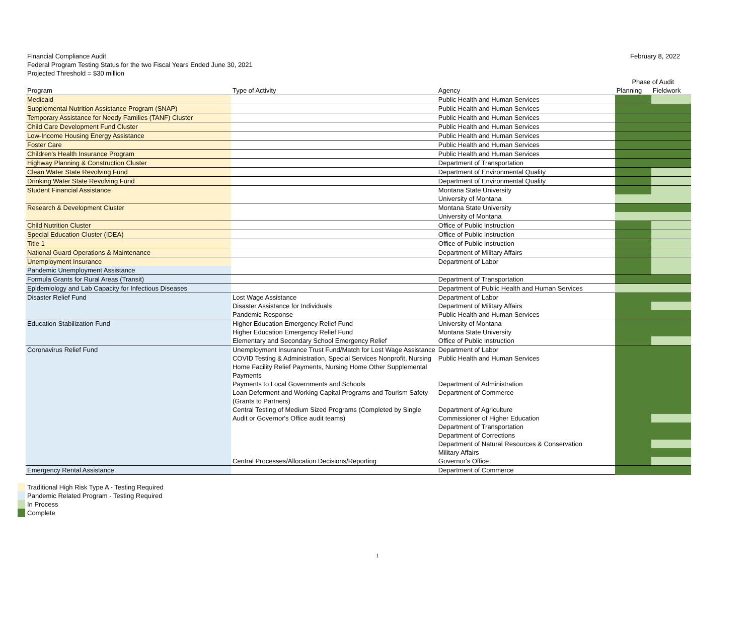February 8, 2022
Financial Compliance Audit
Federal Program Testing Status for the two Fiscal Years Ended June 30, 2021
Projected Threshold = $30 million
| | | | Phase of Audit | |
| --- | --- | --- | --- | --- |
| Program | Type of Activity | Agency | Planning | Fieldwork |
| Medicaid | | Public Health and Human Services | | |
| Supplemental Nutrition Assistance Program (SNAP) | | Public Health and Human Services | | |
| Temporary Assistance for Needy Families (TANF) Cluster | | Public Health and Human Services | | |
| Child Care Development Fund Cluster | | Public Health and Human Services | | |
| Low-Income Housing Energy Assistance | | Public Health and Human Services | | |
| Foster Care | | Public Health and Human Services | | |
| Children's Health Insurance Program | | Public Health and Human Services | | |
| Highway Planning & Construction Cluster | | Department of Transportation | | |
| Clean Water State Revolving Fund | | Department of Environmental Quality | | |
| Drinking Water State Revolving Fund | | Department of Environmental Quality | | |
| Student Financial Assistance | | Montana State University | | |
| | | University of Montana | | |
| Research & Development Cluster | | Montana State University | | |
| | | University of Montana | | |
| Child Nutrition Cluster | | Office of Public Instruction | | |
| Special Education Cluster (IDEA) | | Office of Public Instruction | | |
| Title 1 | | Office of Public Instruction | | |
| National Guard Operations & Maintenance | | Department of Military Affairs | | |
| Unemployment Insurance | | Department of Labor | | |
| Pandemic Unemployment Assistance | | | | |
| Formula Grants for Rural Areas (Transit) | | Department of Transportation | | |
| Epidemiology and Lab Capacity for Infectious Diseases | | Department of Public Health and Human Services | | |
| Disaster Relief Fund | Lost Wage Assistance | Department of Labor | | |
| | Disaster Assistance for Individuals | Department of Military Affairs | | |
| | Pandemic Response | Public Health and Human Services | | |
| Education Stabilization Fund | Higher Education Emergency Relief Fund | University of Montana | | |
| | Higher Education Emergency Relief Fund | Montana State University | | |
| | Elementary and Secondary School Emergency Relief | Office of Public Instruction | | |
| Coronavirus Relief Fund | Unemployment Insurance Trust Fund/Match for Lost Wage Assistance | Department of Labor | | |
| | COVID Testing & Administration, Special Services Nonprofit, Nursing Home Facility Relief Payments, Nursing Home Other Supplemental Payments | Public Health and Human Services | | |
| | Payments to Local Governments and Schools | Department of Administration | | |
| | Loan Deferment and Working Capital Programs and Tourism Safety (Grants to Partners) | Department of Commerce | | |
| | Central Testing of Medium Sized Programs (Completed by Single Audit or Governor's Office audit teams) | Department of Agriculture | | |
| | | Commissioner of Higher Education | | |
| | | Department of Transportation | | |
| | | Department of Corrections | | |
| | | Department of Natural Resources & Conservation | | |
| | | Military Affairs | | |
| | Central Processes/Allocation Decisions/Reporting | Governor's Office | | |
| Emergency Rental Assistance | | Department of Commerce | | |
Traditional High Risk Type A - Testing Required
Pandemic Related Program - Testing Required
In Process
Complete
1